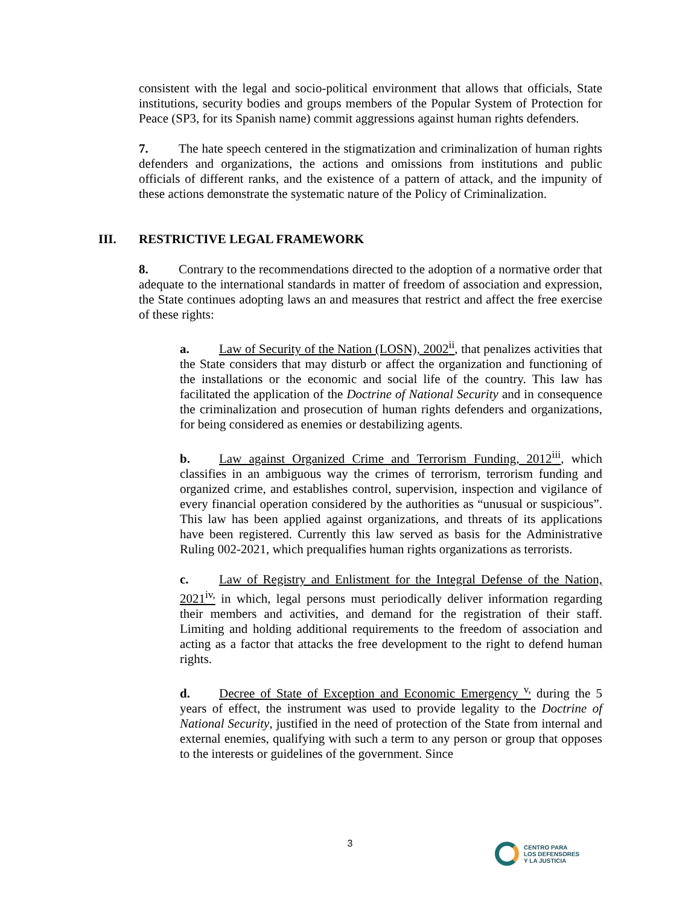consistent with the legal and socio-political environment that allows that officials, State institutions, security bodies and groups members of the Popular System of Protection for Peace (SP3, for its Spanish name) commit aggressions against human rights defenders.
7. The hate speech centered in the stigmatization and criminalization of human rights defenders and organizations, the actions and omissions from institutions and public officials of different ranks, and the existence of a pattern of attack, and the impunity of these actions demonstrate the systematic nature of the Policy of Criminalization.
III. RESTRICTIVE LEGAL FRAMEWORK
8. Contrary to the recommendations directed to the adoption of a normative order that adequate to the international standards in matter of freedom of association and expression, the State continues adopting laws an and measures that restrict and affect the free exercise of these rights:
a. Law of Security of the Nation (LOSN), 2002<sup>ii</sup>, that penalizes activities that the State considers that may disturb or affect the organization and functioning of the installations or the economic and social life of the country. This law has facilitated the application of the Doctrine of National Security and in consequence the criminalization and prosecution of human rights defenders and organizations, for being considered as enemies or destabilizing agents.
b. Law against Organized Crime and Terrorism Funding, 2012<sup>iii</sup>, which classifies in an ambiguous way the crimes of terrorism, terrorism funding and organized crime, and establishes control, supervision, inspection and vigilance of every financial operation considered by the authorities as “unusual or suspicious”. This law has been applied against organizations, and threats of its applications have been registered. Currently this law served as basis for the Administrative Ruling 002-2021, which prequalifies human rights organizations as terrorists.
c. Law of Registry and Enlistment for the Integral Defense of the Nation, 2021<sup>iv,</sup> in which, legal persons must periodically deliver information regarding their members and activities, and demand for the registration of their staff. Limiting and holding additional requirements to the freedom of association and acting as a factor that attacks the free development to the right to defend human rights.
d. Decree of State of Exception and Economic Emergency <sup>v,</sup> during the 5 years of effect, the instrument was used to provide legality to the Doctrine of National Security, justified in the need of protection of the State from internal and external enemies, qualifying with such a term to any person or group that opposes to the interests or guidelines of the government. Since
3
CENTRO PARA
LOS DEFENSORES
Y LA JUSTICIA